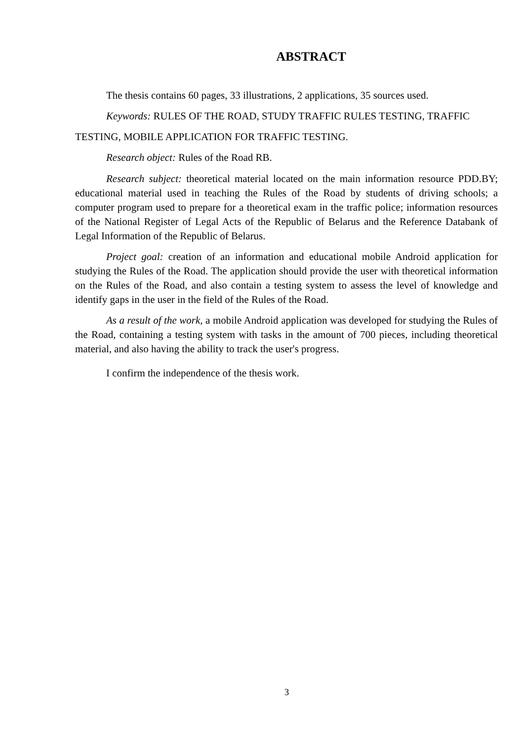ABSTRACT
The thesis contains 60 pages, 33 illustrations, 2 applications, 35 sources used.
Keywords: RULES OF THE ROAD, STUDY TRAFFIC RULES TESTING, TRAFFIC TESTING, MOBILE APPLICATION FOR TRAFFIC TESTING.
Research object: Rules of the Road RB.
Research subject: theoretical material located on the main information resource PDD.BY; educational material used in teaching the Rules of the Road by students of driving schools; a computer program used to prepare for a theoretical exam in the traffic police; information resources of the National Register of Legal Acts of the Republic of Belarus and the Reference Databank of Legal Information of the Republic of Belarus.
Project goal: creation of an information and educational mobile Android application for studying the Rules of the Road. The application should provide the user with theoretical information on the Rules of the Road, and also contain a testing system to assess the level of knowledge and identify gaps in the user in the field of the Rules of the Road.
As a result of the work, a mobile Android application was developed for studying the Rules of the Road, containing a testing system with tasks in the amount of 700 pieces, including theoretical material, and also having the ability to track the user's progress.
I confirm the independence of the thesis work.
3